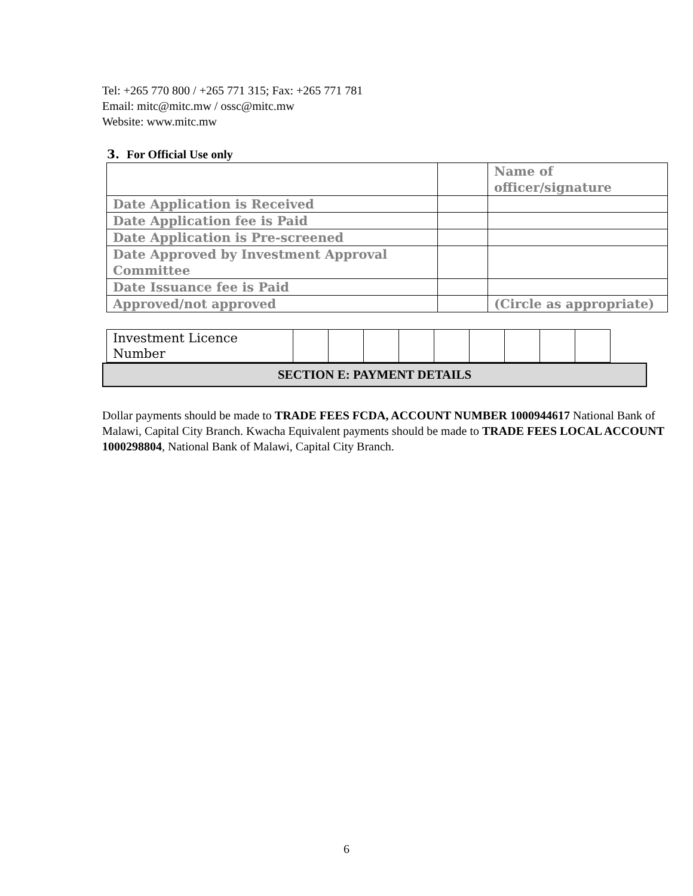Tel: +265 770 800 / +265 771 315; Fax: +265 771 781
Email: mitc@mitc.mw / ossc@mitc.mw
Website: www.mitc.mw
3. For Official Use only
| | | Name of officer/signature |
| Date Application is Received | | |
| Date Application fee is Paid | | |
| Date Application is Pre-screened | | |
| Date Approved by Investment Approval Committee | | |
| Date Issuance fee is Paid | | |
| Approved/not approved | | (Circle as appropriate) |
| Investment Licence Number | | | | | | | | | |
SECTION E: PAYMENT DETAILS
Dollar payments should be made to TRADE FEES FCDA, ACCOUNT NUMBER 1000944617 National Bank of Malawi, Capital City Branch. Kwacha Equivalent payments should be made to TRADE FEES LOCAL ACCOUNT 1000298804, National Bank of Malawi, Capital City Branch.
6